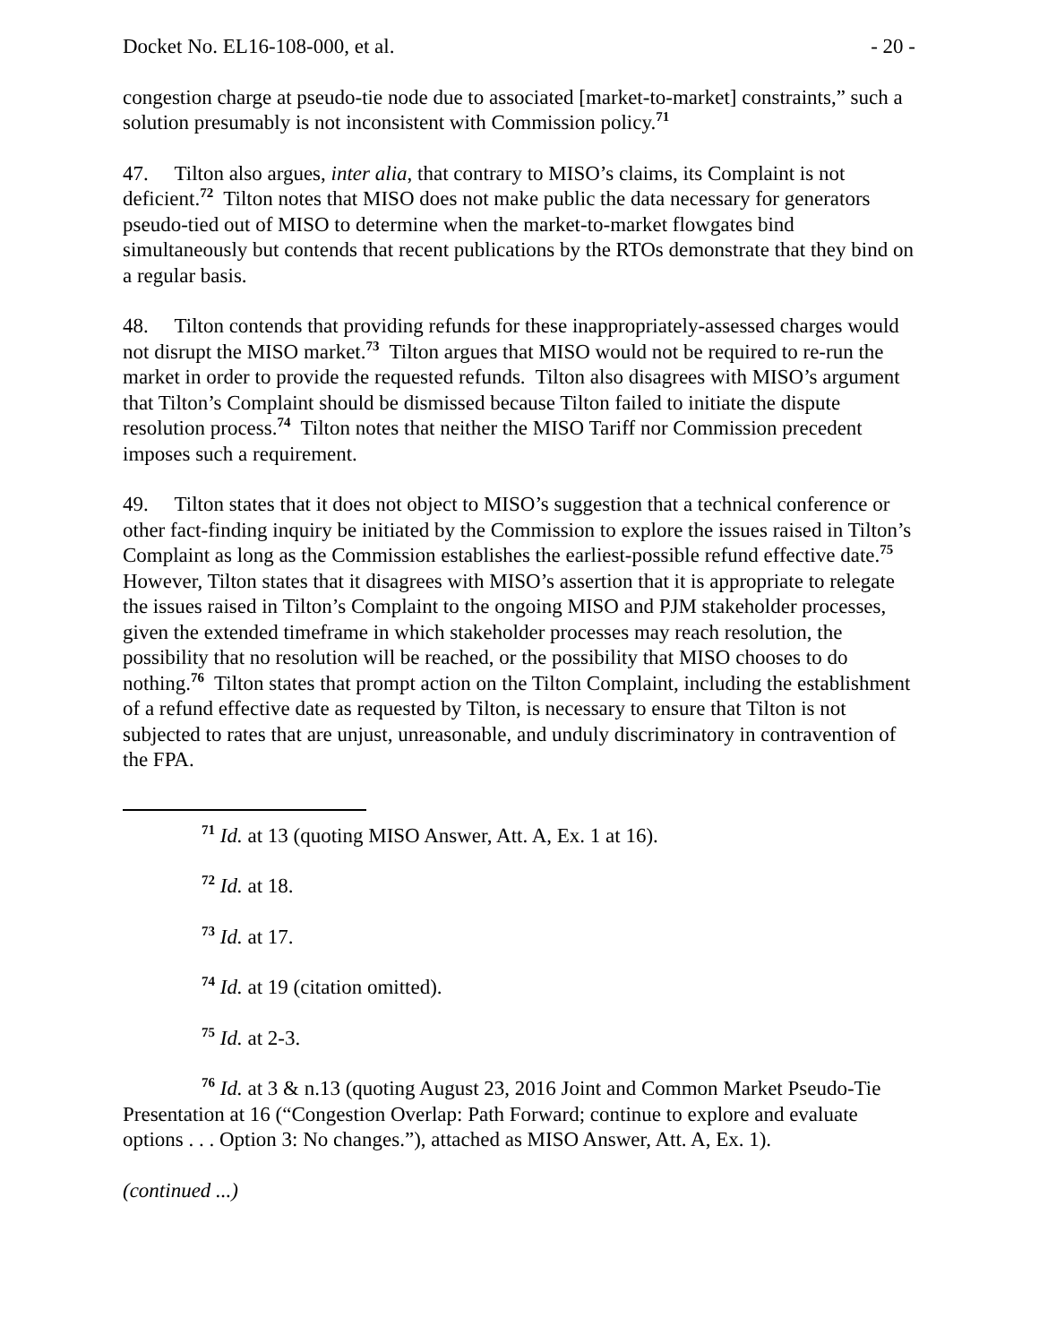Docket No. EL16-108-000, et al. - 20 -
congestion charge at pseudo-tie node due to associated [market-to-market] constraints,” such a solution presumably is not inconsistent with Commission policy.<sup>71</sup>
47. Tilton also argues, inter alia, that contrary to MISO’s claims, its Complaint is not deficient.<sup>72</sup> Tilton notes that MISO does not make public the data necessary for generators pseudo-tied out of MISO to determine when the market-to-market flowgates bind simultaneously but contends that recent publications by the RTOs demonstrate that they bind on a regular basis.
48. Tilton contends that providing refunds for these inappropriately-assessed charges would not disrupt the MISO market.<sup>73</sup> Tilton argues that MISO would not be required to re-run the market in order to provide the requested refunds. Tilton also disagrees with MISO’s argument that Tilton’s Complaint should be dismissed because Tilton failed to initiate the dispute resolution process.<sup>74</sup> Tilton notes that neither the MISO Tariff nor Commission precedent imposes such a requirement.
49. Tilton states that it does not object to MISO’s suggestion that a technical conference or other fact-finding inquiry be initiated by the Commission to explore the issues raised in Tilton’s Complaint as long as the Commission establishes the earliest-possible refund effective date.<sup>75</sup> However, Tilton states that it disagrees with MISO’s assertion that it is appropriate to relegate the issues raised in Tilton’s Complaint to the ongoing MISO and PJM stakeholder processes, given the extended timeframe in which stakeholder processes may reach resolution, the possibility that no resolution will be reached, or the possibility that MISO chooses to do nothing.<sup>76</sup> Tilton states that prompt action on the Tilton Complaint, including the establishment of a refund effective date as requested by Tilton, is necessary to ensure that Tilton is not subjected to rates that are unjust, unreasonable, and unduly discriminatory in contravention of the FPA.
<sup>71</sup> Id. at 13 (quoting MISO Answer, Att. A, Ex. 1 at 16).
<sup>72</sup> Id. at 18.
<sup>73</sup> Id. at 17.
<sup>74</sup> Id. at 19 (citation omitted).
<sup>75</sup> Id. at 2-3.
<sup>76</sup> Id. at 3 & n.13 (quoting August 23, 2016 Joint and Common Market Pseudo-Tie Presentation at 16 (“Congestion Overlap: Path Forward; continue to explore and evaluate options . . . Option 3: No changes.”), attached as MISO Answer, Att. A, Ex. 1).
(continued ...)